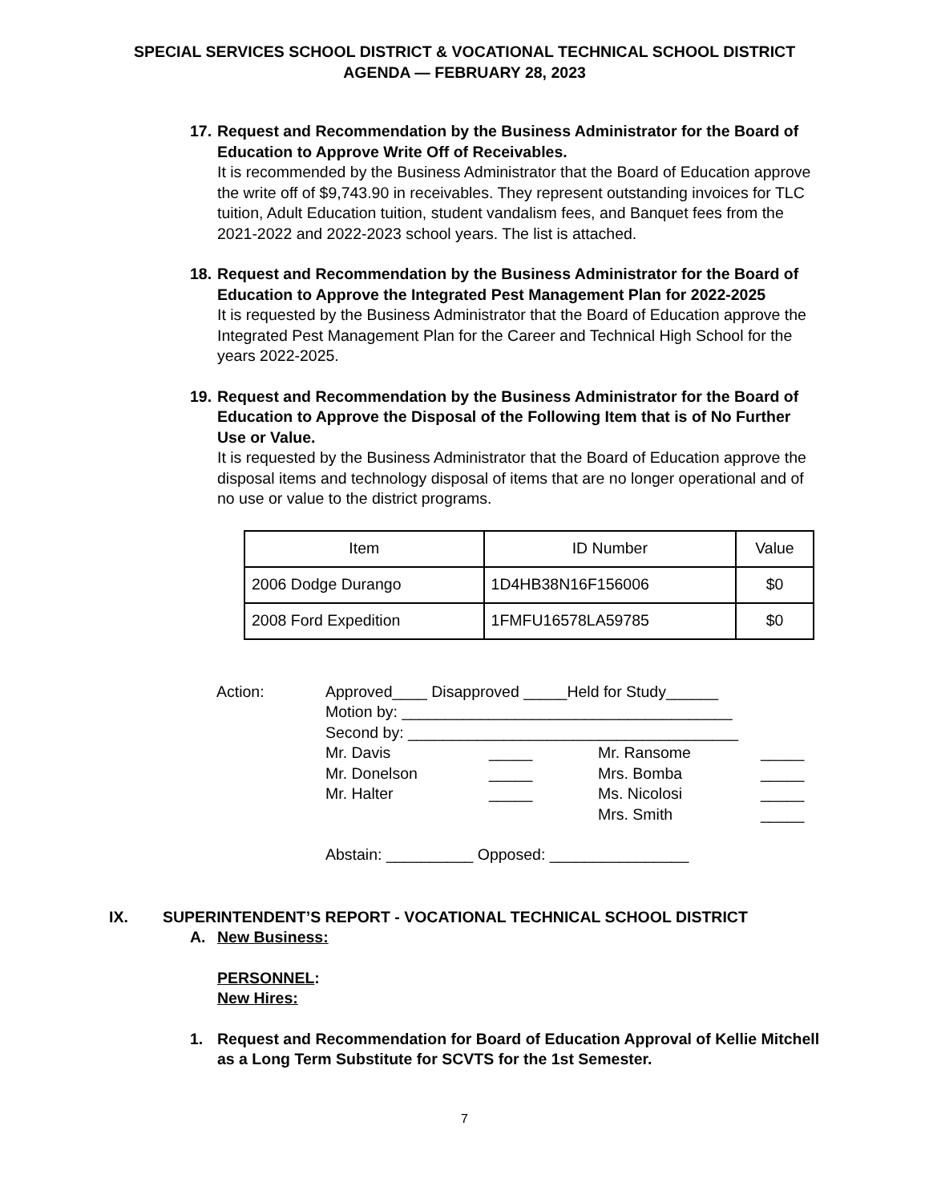SPECIAL SERVICES SCHOOL DISTRICT & VOCATIONAL TECHNICAL SCHOOL DISTRICT
AGENDA — FEBRUARY 28, 2023
17.
Request and Recommendation by the Business Administrator for the Board of Education to Approve Write Off of Receivables.
It is recommended by the Business Administrator that the Board of Education approve the write off of $9,743.90 in receivables. They represent outstanding invoices for TLC tuition, Adult Education tuition, student vandalism fees, and Banquet fees from the 2021-2022 and 2022-2023 school years. The list is attached.
18.
Request and Recommendation by the Business Administrator for the Board of Education to Approve the Integrated Pest Management Plan for 2022-2025
It is requested by the Business Administrator that the Board of Education approve the Integrated Pest Management Plan for the Career and Technical High School for the years 2022-2025.
19.
Request and Recommendation by the Business Administrator for the Board of Education to Approve the Disposal of the Following Item that is of No Further Use or Value.
It is requested by the Business Administrator that the Board of Education approve the disposal items and technology disposal of items that are no longer operational and of no use or value to the district programs.
| Item | ID Number | Value |
| 2006 Dodge Durango | 1D4HB38N16F156006 | $0 |
| 2008 Ford Expedition | 1FMFU16578LA59785 | $0 |
Action: Approved____ Disapproved _____Held for Study______
Motion by: ______________________________________
Second by: ______________________________________
Mr. Davis
_____
Mr. Ransome
_____
Mr. Donelson
_____
Mrs. Bomba
_____
Mr. Halter
_____
Ms. Nicolosi
_____
Mrs. Smith
_____
Abstain: __________ Opposed: ________________
IX. SUPERINTENDENT’S REPORT - VOCATIONAL TECHNICAL SCHOOL DISTRICT
A. New Business:
PERSONNEL:
New Hires:
1. Request and Recommendation for Board of Education Approval of Kellie Mitchell as a Long Term Substitute for SCVTS for the 1st Semester.
7